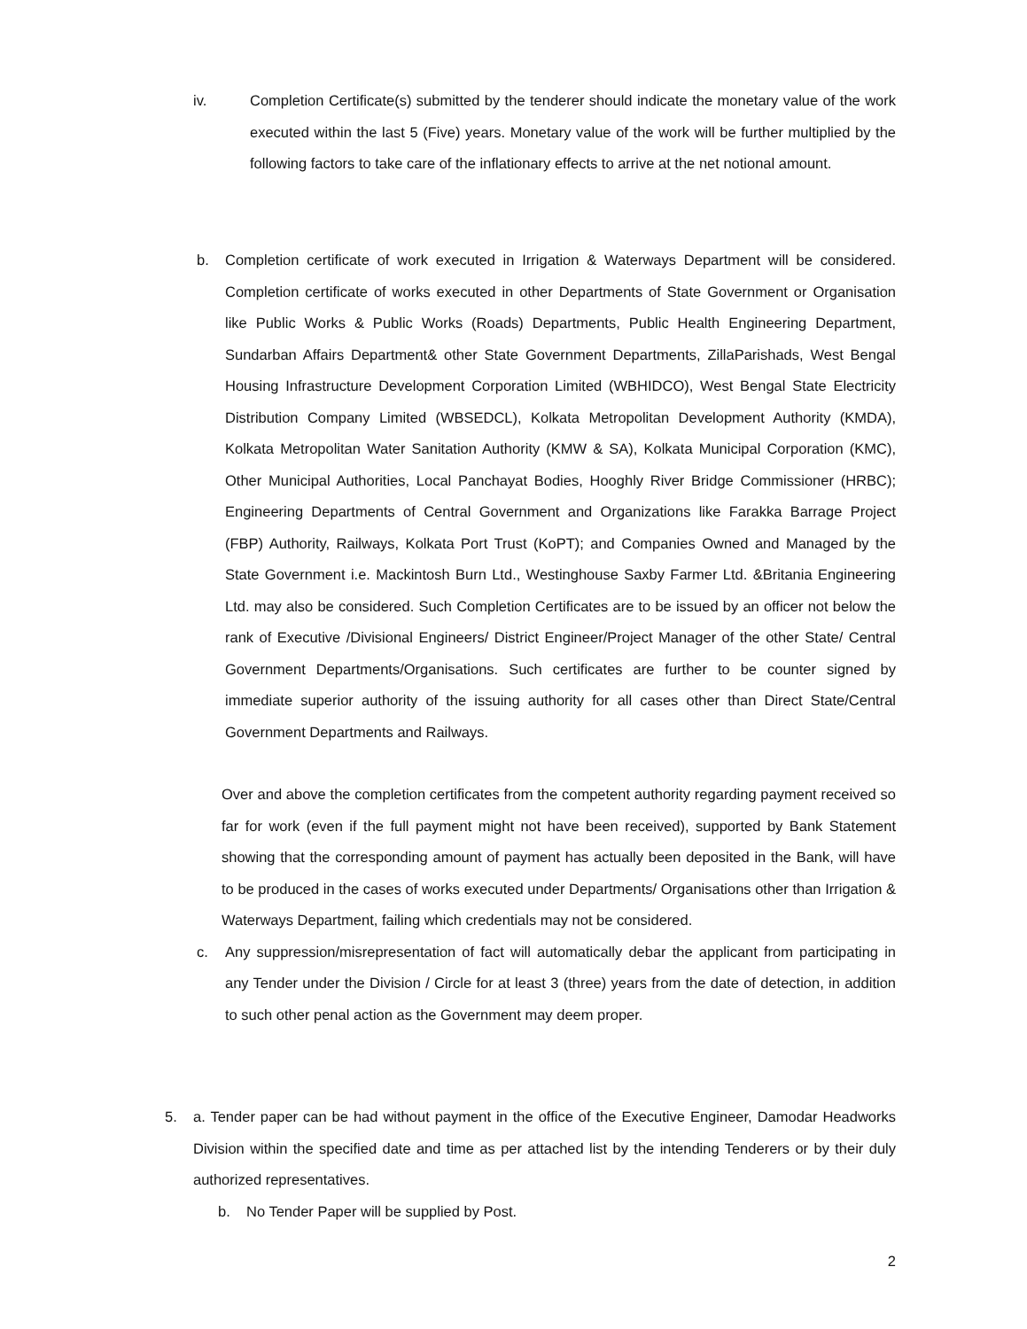iv. Completion Certificate(s) submitted by the tenderer should indicate the monetary value of the work executed within the last 5 (Five) years. Monetary value of the work will be further multiplied by the following factors to take care of the inflationary effects to arrive at the net notional amount.
b. Completion certificate of work executed in Irrigation & Waterways Department will be considered. Completion certificate of works executed in other Departments of State Government or Organisation like Public Works & Public Works (Roads) Departments, Public Health Engineering Department, Sundarban Affairs Department& other State Government Departments, ZillaParishads, West Bengal Housing Infrastructure Development Corporation Limited (WBHIDCO), West Bengal State Electricity Distribution Company Limited (WBSEDCL), Kolkata Metropolitan Development Authority (KMDA), Kolkata Metropolitan Water Sanitation Authority (KMW & SA), Kolkata Municipal Corporation (KMC), Other Municipal Authorities, Local Panchayat Bodies, Hooghly River Bridge Commissioner (HRBC); Engineering Departments of Central Government and Organizations like Farakka Barrage Project (FBP) Authority, Railways, Kolkata Port Trust (KoPT); and Companies Owned and Managed by the State Government i.e. Mackintosh Burn Ltd., Westinghouse Saxby Farmer Ltd. &Britania Engineering Ltd. may also be considered. Such Completion Certificates are to be issued by an officer not below the rank of Executive /Divisional Engineers/ District Engineer/Project Manager of the other State/ Central Government Departments/Organisations. Such certificates are further to be counter signed by immediate superior authority of the issuing authority for all cases other than Direct State/Central Government Departments and Railways.
Over and above the completion certificates from the competent authority regarding payment received so far for work (even if the full payment might not have been received), supported by Bank Statement showing that the corresponding amount of payment has actually been deposited in the Bank, will have to be produced in the cases of works executed under Departments/ Organisations other than Irrigation & Waterways Department, failing which credentials may not be considered.
c. Any suppression/misrepresentation of fact will automatically debar the applicant from participating in any Tender under the Division / Circle for at least 3 (three) years from the date of detection, in addition to such other penal action as the Government may deem proper.
5. a. Tender paper can be had without payment in the office of the Executive Engineer, Damodar Headworks Division within the specified date and time as per attached list by the intending Tenderers or by their duly authorized representatives.
b. No Tender Paper will be supplied by Post.
2